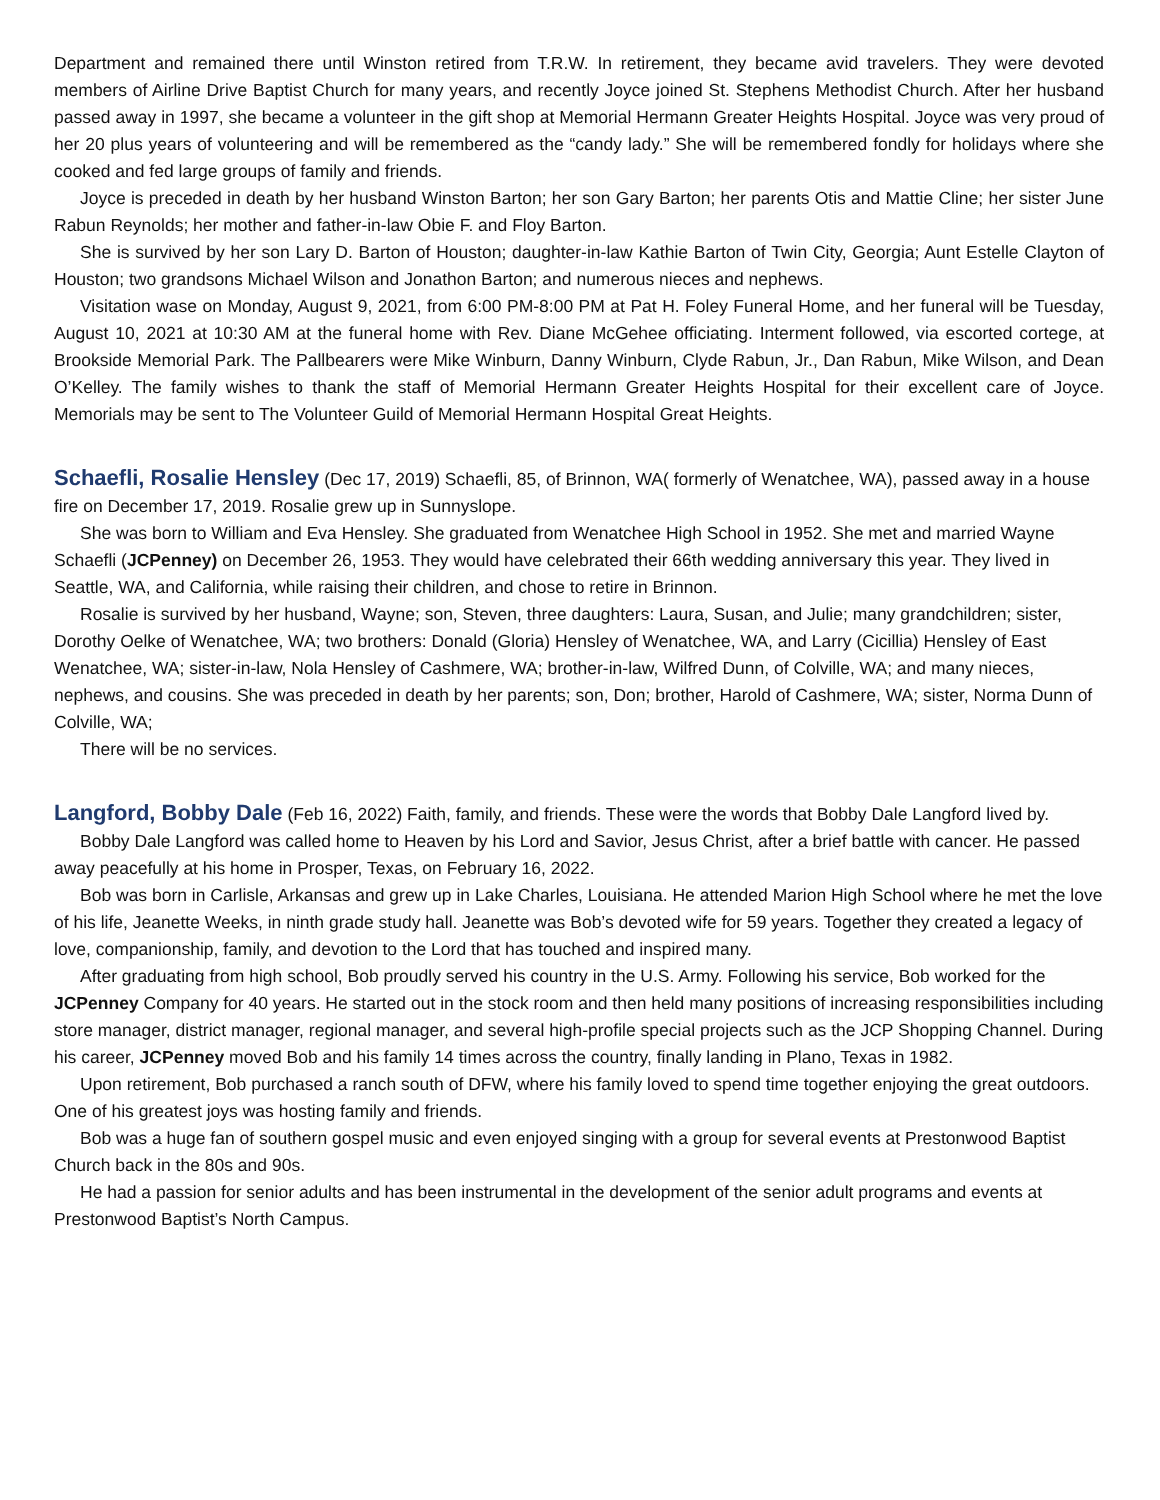Department and remained there until Winston retired from T.R.W. In retirement, they became avid travelers. They were devoted members of Airline Drive Baptist Church for many years, and recently Joyce joined St. Stephens Methodist Church. After her husband passed away in 1997, she became a volunteer in the gift shop at Memorial Hermann Greater Heights Hospital. Joyce was very proud of her 20 plus years of volunteering and will be remembered as the “candy lady.” She will be remembered fondly for holidays where she cooked and fed large groups of family and friends.
Joyce is preceded in death by her husband Winston Barton; her son Gary Barton; her parents Otis and Mattie Cline; her sister June Rabun Reynolds; her mother and father-in-law Obie F. and Floy Barton.
She is survived by her son Lary D. Barton of Houston; daughter-in-law Kathie Barton of Twin City, Georgia; Aunt Estelle Clayton of Houston; two grandsons Michael Wilson and Jonathon Barton; and numerous nieces and nephews.
Visitation wase on Monday, August 9, 2021, from 6:00 PM-8:00 PM at Pat H. Foley Funeral Home, and her funeral will be Tuesday, August 10, 2021 at 10:30 AM at the funeral home with Rev. Diane McGehee officiating. Interment followed, via escorted cortege, at Brookside Memorial Park. The Pallbearers were Mike Winburn, Danny Winburn, Clyde Rabun, Jr., Dan Rabun, Mike Wilson, and Dean O’Kelley. The family wishes to thank the staff of Memorial Hermann Greater Heights Hospital for their excellent care of Joyce. Memorials may be sent to The Volunteer Guild of Memorial Hermann Hospital Great Heights.
Schaefli, Rosalie Hensley (Dec 17, 2019) Schaefli, 85, of Brinnon, WA( formerly of Wenatchee, WA), passed away in a house fire on December 17, 2019. Rosalie grew up in Sunnyslope.
She was born to William and Eva Hensley. She graduated from Wenatchee High School in 1952. She met and married Wayne Schaefli (JCPenney) on December 26, 1953. They would have celebrated their 66th wedding anniversary this year. They lived in Seattle, WA, and California, while raising their children, and chose to retire in Brinnon.
Rosalie is survived by her husband, Wayne; son, Steven, three daughters: Laura, Susan, and Julie; many grandchildren; sister, Dorothy Oelke of Wenatchee, WA; two brothers: Donald (Gloria) Hensley of Wenatchee, WA, and Larry (Cicillia) Hensley of East Wenatchee, WA; sister-in-law, Nola Hensley of Cashmere, WA; brother-in-law, Wilfred Dunn, of Colville, WA; and many nieces, nephews, and cousins. She was preceded in death by her parents; son, Don; brother, Harold of Cashmere, WA; sister, Norma Dunn of Colville, WA;
There will be no services.
Langford, Bobby Dale (Feb 16, 2022) Faith, family, and friends. These were the words that Bobby Dale Langford lived by.
Bobby Dale Langford was called home to Heaven by his Lord and Savior, Jesus Christ, after a brief battle with cancer. He passed away peacefully at his home in Prosper, Texas, on February 16, 2022.
Bob was born in Carlisle, Arkansas and grew up in Lake Charles, Louisiana. He attended Marion High School where he met the love of his life, Jeanette Weeks, in ninth grade study hall. Jeanette was Bob’s devoted wife for 59 years. Together they created a legacy of love, companionship, family, and devotion to the Lord that has touched and inspired many.
After graduating from high school, Bob proudly served his country in the U.S. Army. Following his service, Bob worked for the JCPenney Company for 40 years. He started out in the stock room and then held many positions of increasing responsibilities including store manager, district manager, regional manager, and several high-profile special projects such as the JCP Shopping Channel. During his career, JCPenney moved Bob and his family 14 times across the country, finally landing in Plano, Texas in 1982.
Upon retirement, Bob purchased a ranch south of DFW, where his family loved to spend time together enjoying the great outdoors. One of his greatest joys was hosting family and friends.
Bob was a huge fan of southern gospel music and even enjoyed singing with a group for several events at Prestonwood Baptist Church back in the 80s and 90s.
He had a passion for senior adults and has been instrumental in the development of the senior adult programs and events at Prestonwood Baptist’s North Campus.